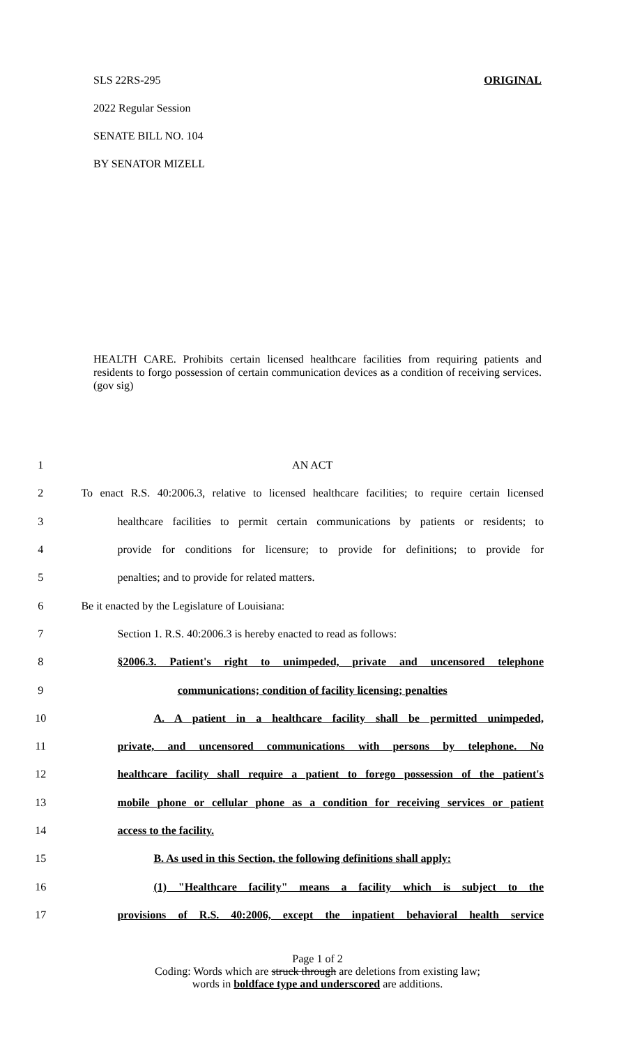SLS 22RS-295 ORIGINAL
2022 Regular Session
SENATE BILL NO. 104
BY SENATOR MIZELL
HEALTH CARE. Prohibits certain licensed healthcare facilities from requiring patients and residents to forgo possession of certain communication devices as a condition of receiving services. (gov sig)
| 1 | AN ACT |
| 2 | To enact R.S. 40:2006.3, relative to licensed healthcare facilities; to require certain licensed |
| 3 | healthcare facilities to permit certain communications by patients or residents; to |
| 4 | provide for conditions for licensure; to provide for definitions; to provide for |
| 5 | penalties; and to provide for related matters. |
| 6 | Be it enacted by the Legislature of Louisiana: |
| 7 | Section 1. R.S. 40:2006.3 is hereby enacted to read as follows: |
| 8 | §2006.3. Patient's right to unimpeded, private and uncensored telephone |
| 9 | communications; condition of facility licensing; penalties |
| 10 | A. A patient in a healthcare facility shall be permitted unimpeded, |
| 11 | private, and uncensored communications with persons by telephone. No |
| 12 | healthcare facility shall require a patient to forego possession of the patient's |
| 13 | mobile phone or cellular phone as a condition for receiving services or patient |
| 14 | access to the facility. |
| 15 | B. As used in this Section, the following definitions shall apply: |
| 16 | (1) "Healthcare facility" means a facility which is subject to the |
| 17 | provisions of R.S. 40:2006, except the inpatient behavioral health service |
Page 1 of 2
Coding: Words which are struck through are deletions from existing law;
words in boldface type and underscored are additions.